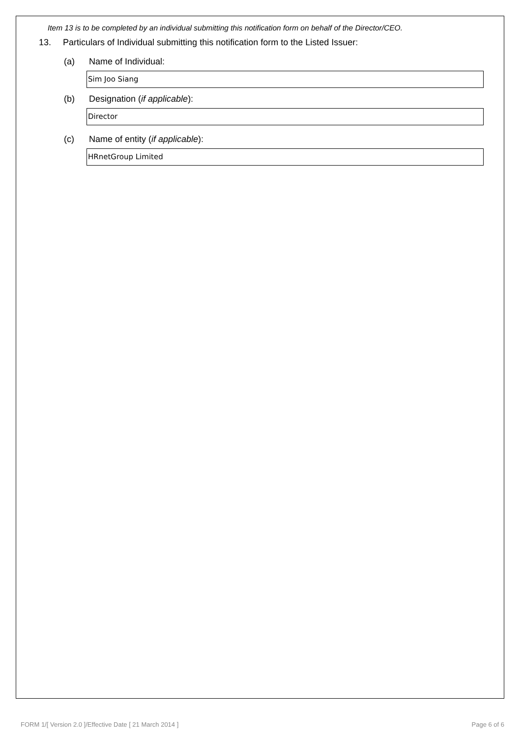Item 13 is to be completed by an individual submitting this notification form on behalf of the Director/CEO.
13. Particulars of Individual submitting this notification form to the Listed Issuer:
(a) Name of Individual:
Sim Joo Siang
(b) Designation (if applicable):
Director
(c) Name of entity (if applicable):
HRnetGroup Limited
FORM 1/[ Version 2.0 ]/Effective Date [ 21 March 2014 ] Page 6 of 6